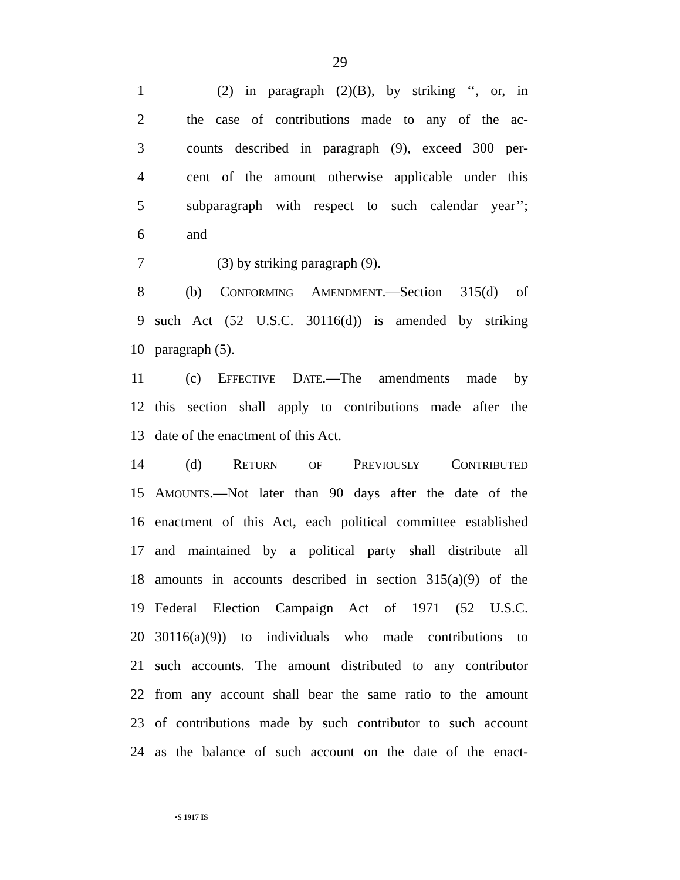29
1 (2) in paragraph (2)(B), by striking ‘‘, or, in
2 the case of contributions made to any of the ac-
3 counts described in paragraph (9), exceed 300 per-
4 cent of the amount otherwise applicable under this
5 subparagraph with respect to such calendar year’’;
6 and
7 (3) by striking paragraph (9).
8 (b) CONFORMING AMENDMENT.—Section 315(d) of
9 such Act (52 U.S.C. 30116(d)) is amended by striking
10 paragraph (5).
11 (c) EFFECTIVE DATE.—The amendments made by
12 this section shall apply to contributions made after the
13 date of the enactment of this Act.
14 (d) RETURN OF PREVIOUSLY CONTRIBUTED
15 AMOUNTS.—Not later than 90 days after the date of the
16 enactment of this Act, each political committee established
17 and maintained by a political party shall distribute all
18 amounts in accounts described in section 315(a)(9) of the
19 Federal Election Campaign Act of 1971 (52 U.S.C.
20 30116(a)(9)) to individuals who made contributions to
21 such accounts. The amount distributed to any contributor
22 from any account shall bear the same ratio to the amount
23 of contributions made by such contributor to such account
24 as the balance of such account on the date of the enact-
•S 1917 IS